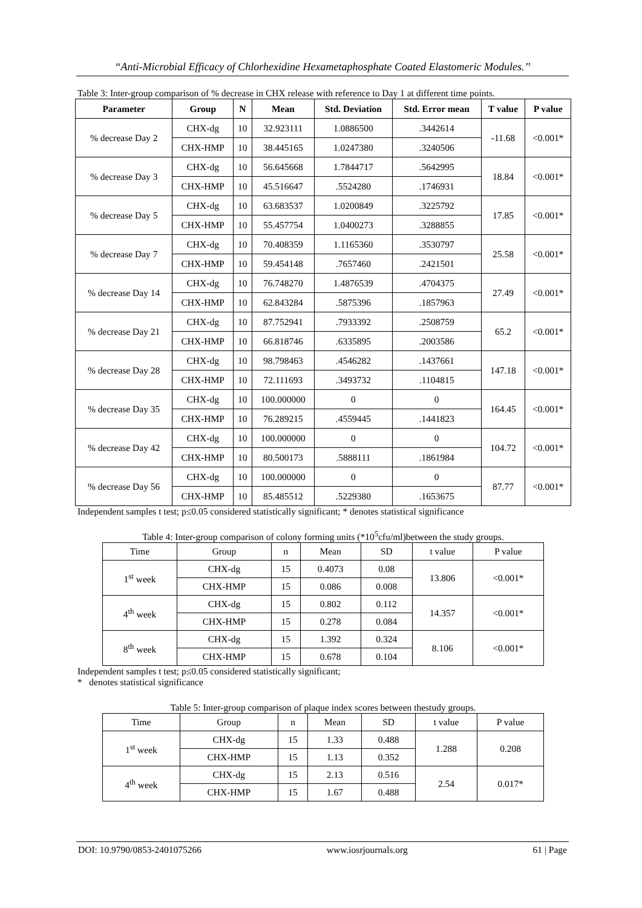“Anti-Microbial Efficacy of Chlorhexidine Hexametaphosphate Coated Elastomeric Modules.’’
Table 3: Inter-group comparison of % decrease in CHX release with reference to Day 1 at different time points.
| Parameter | Group | N | Mean | Std. Deviation | Std. Error mean | T value | P value |
| --- | --- | --- | --- | --- | --- | --- | --- |
| % decrease Day 2 | CHX-dg | 10 | 32.923111 | 1.0886500 | .3442614 | -11.68 | <0.001* |
| | CHX-HMP | 10 | 38.445165 | 1.0247380 | .3240506 | | |
| % decrease Day 3 | CHX-dg | 10 | 56.645668 | 1.7844717 | .5642995 | 18.84 | <0.001* |
| | CHX-HMP | 10 | 45.516647 | .5524280 | .1746931 | | |
| % decrease Day 5 | CHX-dg | 10 | 63.683537 | 1.0200849 | .3225792 | 17.85 | <0.001* |
| | CHX-HMP | 10 | 55.457754 | 1.0400273 | .3288855 | | |
| % decrease Day 7 | CHX-dg | 10 | 70.408359 | 1.1165360 | .3530797 | 25.58 | <0.001* |
| | CHX-HMP | 10 | 59.454148 | .7657460 | .2421501 | | |
| % decrease Day 14 | CHX-dg | 10 | 76.748270 | 1.4876539 | .4704375 | 27.49 | <0.001* |
| | CHX-HMP | 10 | 62.843284 | .5875396 | .1857963 | | |
| % decrease Day 21 | CHX-dg | 10 | 87.752941 | .7933392 | .2508759 | 65.2 | <0.001* |
| | CHX-HMP | 10 | 66.818746 | .6335895 | .2003586 | | |
| % decrease Day 28 | CHX-dg | 10 | 98.798463 | .4546282 | .1437661 | 147.18 | <0.001* |
| | CHX-HMP | 10 | 72.111693 | .3493732 | .1104815 | | |
| % decrease Day 35 | CHX-dg | 10 | 100.000000 | 0 | 0 | 164.45 | <0.001* |
| | CHX-HMP | 10 | 76.289215 | .4559445 | .1441823 | | |
| % decrease Day 42 | CHX-dg | 10 | 100.000000 | 0 | 0 | 104.72 | <0.001* |
| | CHX-HMP | 10 | 80.500173 | .5888111 | .1861984 | | |
| % decrease Day 56 | CHX-dg | 10 | 100.000000 | 0 | 0 | 87.77 | <0.001* |
| | CHX-HMP | 10 | 85.485512 | .5229380 | .1653675 | | |
Independent samples t test; p≤0.05 considered statistically significant; * denotes statistical significance
Table 4: Inter-group comparison of colony forming units (*10<sup>5</sup>cfu/ml)between the study groups.
| Time | Group | n | Mean | SD | t value | P value |
| --- | --- | --- | --- | --- | --- | --- |
| 1<sup>st</sup> week | CHX-dg | 15 | 0.4073 | 0.08 | 13.806 | <0.001* |
| | CHX-HMP | 15 | 0.086 | 0.008 | | |
| 4<sup>th</sup> week | CHX-dg | 15 | 0.802 | 0.112 | 14.357 | <0.001* |
| | CHX-HMP | 15 | 0.278 | 0.084 | | |
| 8<sup>th</sup> week | CHX-dg | 15 | 1.392 | 0.324 | 8.106 | <0.001* |
| | CHX-HMP | 15 | 0.678 | 0.104 | | |
Independent samples t test; p≤0.05 considered statistically significant;
* denotes statistical significance
Table 5: Inter-group comparison of plaque index scores between thestudy groups.
| Time | Group | n | Mean | SD | t value | P value |
| --- | --- | --- | --- | --- | --- | --- |
| 1<sup>st</sup> week | CHX-dg | 15 | 1.33 | 0.488 | 1.288 | 0.208 |
| | CHX-HMP | 15 | 1.13 | 0.352 | | |
| 4<sup>th</sup> week | CHX-dg | 15 | 2.13 | 0.516 | 2.54 | 0.017* |
| | CHX-HMP | 15 | 1.67 | 0.488 | | |
DOI: 10.9790/0853-2401075266 www.iosrjournals.org 61 | Page